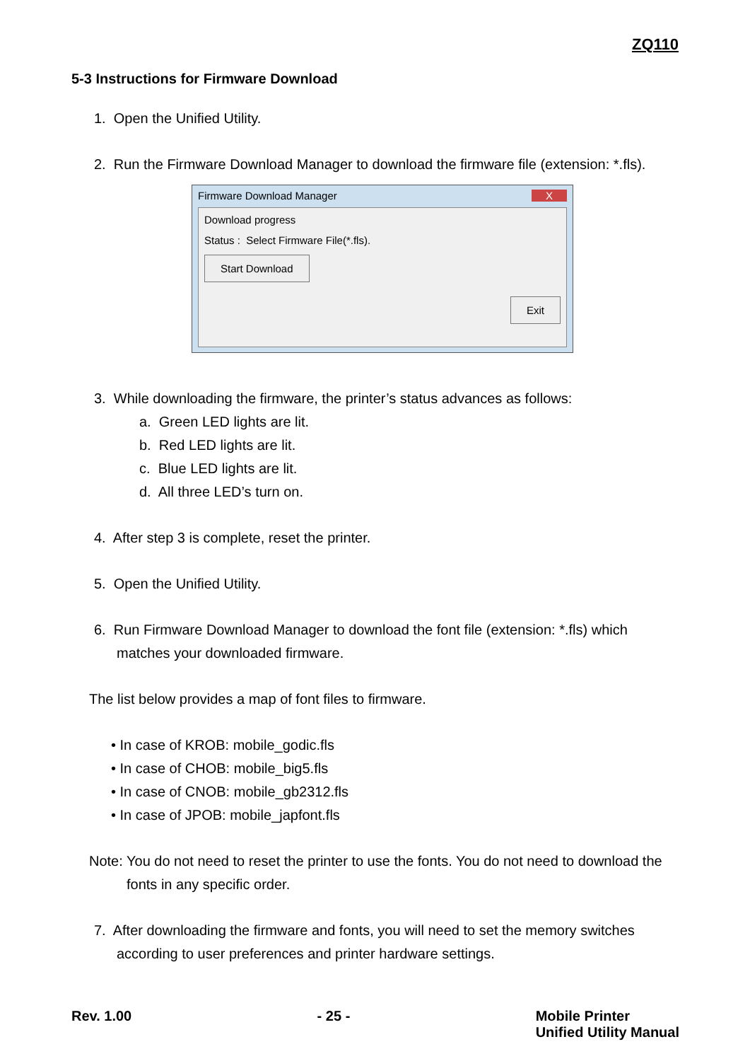ZQ110
5-3 Instructions for Firmware Download
1. Open the Unified Utility.
2. Run the Firmware Download Manager to download the firmware file (extension: *.fls).
Firmware Download Manager X
Download progress
Status : Select Firmware File(*.fls).
Start Download
Exit
3. While downloading the firmware, the printer’s status advances as follows:
a. Green LED lights are lit.
b. Red LED lights are lit.
c. Blue LED lights are lit.
d. All three LED’s turn on.
4. After step 3 is complete, reset the printer.
5. Open the Unified Utility.
6. Run Firmware Download Manager to download the font file (extension: *.fls) which matches your downloaded firmware.
The list below provides a map of font files to firmware.
• In case of KROB: mobile_godic.fls
• In case of CHOB: mobile_big5.fls
• In case of CNOB: mobile_gb2312.fls
• In case of JPOB: mobile_japfont.fls
Note: You do not need to reset the printer to use the fonts. You do not need to download the fonts in any specific order.
7. After downloading the firmware and fonts, you will need to set the memory switches according to user preferences and printer hardware settings.
Rev. 1.00 - 25 - Mobile Printer
Unified Utility Manual